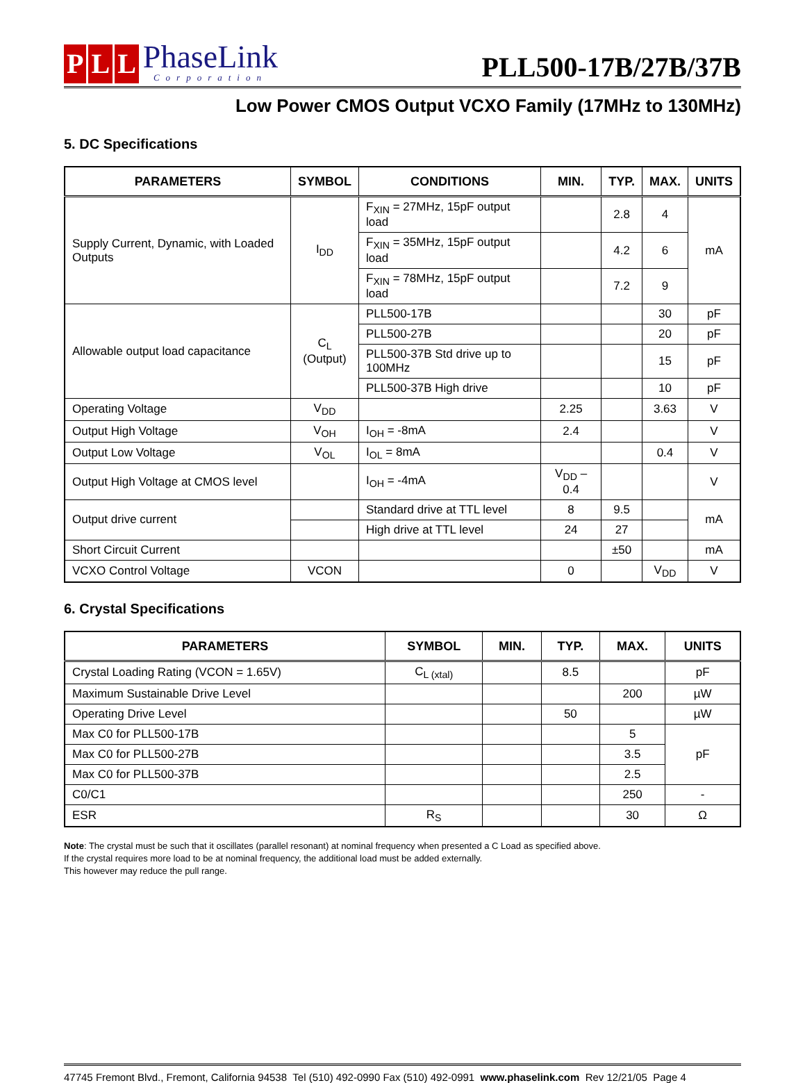P L L
PhaseLink
Corporation
PLL500-17B/27B/37B
Low Power CMOS Output VCXO Family (17MHz to 130MHz)
5. DC Specifications
| PARAMETERS | SYMBOL | CONDITIONS | MIN. | TYP. | MAX. | UNITS |
| --- | --- | --- | --- | --- | --- | --- |
| Supply Current, Dynamic, with Loaded Outputs | I<sub>DD</sub> | F<sub>XIN</sub> = 27MHz, 15pF output load | | 2.8 | 4 | mA |
| | | F<sub>XIN</sub> = 35MHz, 15pF output load | | 4.2 | 6 | |
| | | F<sub>XIN</sub> = 78MHz, 15pF output load | | 7.2 | 9 | |
| Allowable output load capacitance | C<sub>L</sub> (Output) | PLL500-17B | | | 30 | pF |
| | | PLL500-27B | | | 20 | pF |
| | | PLL500-37B Std drive up to 100MHz | | | 15 | pF |
| | | PLL500-37B High drive | | | 10 | pF |
| Operating Voltage | V<sub>DD</sub> | | 2.25 | | 3.63 | V |
| Output High Voltage | V<sub>OH</sub> | I<sub>OH</sub> = -8mA | 2.4 | | | V |
| Output Low Voltage | V<sub>OL</sub> | I<sub>OL</sub> = 8mA | | | 0.4 | V |
| Output High Voltage at CMOS level | | I<sub>OH</sub> = -4mA | V<sub>DD</sub> – 0.4 | | | V |
| Output drive current | | Standard drive at TTL level | 8 | 9.5 | | mA |
| | | High drive at TTL level | 24 | 27 | | |
| Short Circuit Current | | | | ±50 | | mA |
| VCXO Control Voltage | VCON | | 0 | | V<sub>DD</sub> | V |
6. Crystal Specifications
| PARAMETERS | SYMBOL | MIN. | TYP. | MAX. | UNITS |
| --- | --- | --- | --- | --- | --- |
| Crystal Loading Rating (VCON = 1.65V) | C<sub>L (xtal)</sub> | | 8.5 | | pF |
| Maximum Sustainable Drive Level | | | | 200 | µW |
| Operating Drive Level | | | 50 | | µW |
| Max C0 for PLL500-17B | | | | 5 | pF |
| Max C0 for PLL500-27B | | | | 3.5 | |
| Max C0 for PLL500-37B | | | | 2.5 | |
| C0/C1 | | | | 250 | - |
| ESR | R<sub>S</sub> | | | 30 | Ω |
Note: The crystal must be such that it oscillates (parallel resonant) at nominal frequency when presented a C Load as specified above.
If the crystal requires more load to be at nominal frequency, the additional load must be added externally.
This however may reduce the pull range.
47745 Fremont Blvd., Fremont, California 94538 Tel (510) 492-0990 Fax (510) 492-0991 www.phaselink.com Rev 12/21/05 Page 4